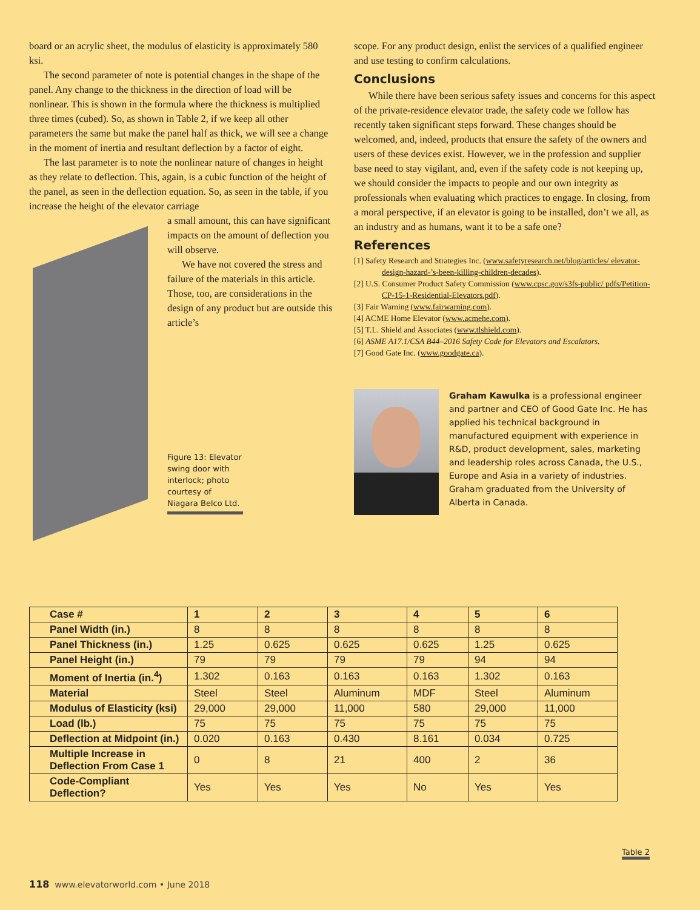board or an acrylic sheet, the modulus of elasticity is approximately 580 ksi.
The second parameter of note is potential changes in the shape of the panel. Any change to the thickness in the direction of load will be nonlinear. This is shown in the formula where the thickness is multiplied three times (cubed). So, as shown in Table 2, if we keep all other parameters the same but make the panel half as thick, we will see a change in the moment of inertia and resultant deflection by a factor of eight.
The last parameter is to note the nonlinear nature of changes in height as they relate to deflection. This, again, is a cubic function of the height of the panel, as seen in the deflection equation. So, as seen in the table, if you increase the height of the elevator carriage
a small amount, this can have significant impacts on the amount of deflection you will observe.
We have not covered the stress and failure of the materials in this article. Those, too, are considerations in the design of any product but are outside this article’s
Figure 13: Elevator swing door with interlock; photo courtesy of Niagara Belco Ltd.
scope. For any product design, enlist the services of a qualified engineer and use testing to confirm calculations.
Conclusions
While there have been serious safety issues and concerns for this aspect of the private-residence elevator trade, the safety code we follow has recently taken significant steps forward. These changes should be welcomed, and, indeed, products that ensure the safety of the owners and users of these devices exist. However, we in the profession and supplier base need to stay vigilant, and, even if the safety code is not keeping up, we should consider the impacts to people and our own integrity as professionals when evaluating which practices to engage. In closing, from a moral perspective, if an elevator is going to be installed, don’t we all, as an industry and as humans, want it to be a safe one?
References
[1] Safety Research and Strategies Inc. (www.safetyresearch.net/blog/articles/ elevator-design-hazard-’s-been-killing-children-decades).
[2] U.S. Consumer Product Safety Commission (www.cpsc.gov/s3fs-public/ pdfs/Petition-CP-15-1-Residential-Elevators.pdf).
[3] Fair Warning (www.fairwarning.com).
[4] ACME Home Elevator (www.acmehe.com).
[5] T.L. Shield and Associates (www.tlshield.com).
[6] ASME A17.1/CSA B44–2016 Safety Code for Elevators and Escalators.
[7] Good Gate Inc. (www.goodgate.ca).
Graham Kawulka is a professional engineer and partner and CEO of Good Gate Inc. He has applied his technical background in manufactured equipment with experience in R&D, product development, sales, marketing and leadership roles across Canada, the U.S., Europe and Asia in a variety of industries. Graham graduated from the University of Alberta in Canada.
| Case # | 1 | 2 | 3 | 4 | 5 | 6 |
| --- | --- | --- | --- | --- | --- | --- |
| Panel Width (in.) | 8 | 8 | 8 | 8 | 8 | 8 |
| Panel Thickness (in.) | 1.25 | 0.625 | 0.625 | 0.625 | 1.25 | 0.625 |
| Panel Height (in.) | 79 | 79 | 79 | 79 | 94 | 94 |
| Moment of Inertia (in.<sup>4</sup>) | 1.302 | 0.163 | 0.163 | 0.163 | 1.302 | 0.163 |
| Material | Steel | Steel | Aluminum | MDF | Steel | Aluminum |
| Modulus of Elasticity (ksi) | 29,000 | 29,000 | 11,000 | 580 | 29,000 | 11,000 |
| Load (lb.) | 75 | 75 | 75 | 75 | 75 | 75 |
| Deflection at Midpoint (in.) | 0.020 | 0.163 | 0.430 | 8.161 | 0.034 | 0.725 |
| Multiple Increase in Deflection From Case 1 | 0 | 8 | 21 | 400 | 2 | 36 |
| Code-Compliant Deflection? | Yes | Yes | Yes | No | Yes | Yes |
Table 2
118 www.elevatorworld.com • June 2018